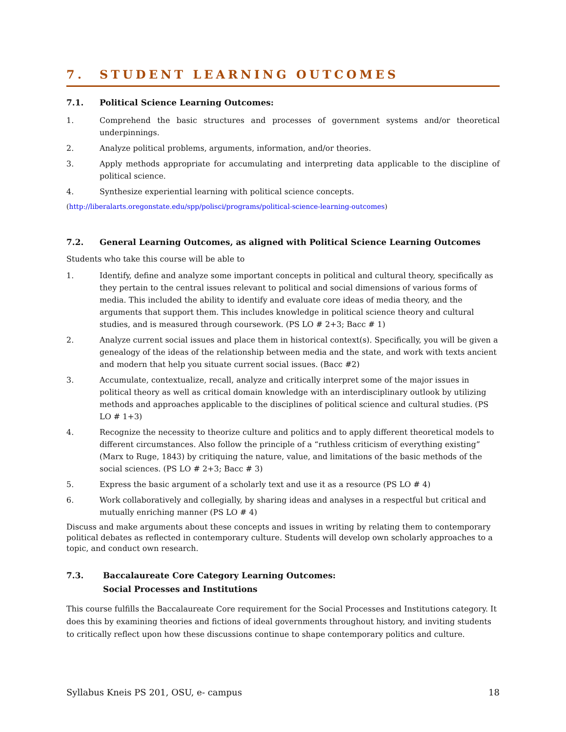7. STUDENT LEARNING OUTCOMES
7.1. Political Science Learning Outcomes:
1. Comprehend the basic structures and processes of government systems and/or theoretical underpinnings.
2. Analyze political problems, arguments, information, and/or theories.
3. Apply methods appropriate for accumulating and interpreting data applicable to the discipline of political science.
4. Synthesize experiential learning with political science concepts.
(http://liberalarts.oregonstate.edu/spp/polisci/programs/political-science-learning-outcomes)
7.2. General Learning Outcomes, as aligned with Political Science Learning Outcomes
Students who take this course will be able to
1. Identify, define and analyze some important concepts in political and cultural theory, specifically as they pertain to the central issues relevant to political and social dimensions of various forms of media. This included the ability to identify and evaluate core ideas of media theory, and the arguments that support them. This includes knowledge in political science theory and cultural studies, and is measured through coursework. (PS LO # 2+3; Bacc # 1)
2. Analyze current social issues and place them in historical context(s). Specifically, you will be given a genealogy of the ideas of the relationship between media and the state, and work with texts ancient and modern that help you situate current social issues. (Bacc #2)
3. Accumulate, contextualize, recall, analyze and critically interpret some of the major issues in political theory as well as critical domain knowledge with an interdisciplinary outlook by utilizing methods and approaches applicable to the disciplines of political science and cultural studies. (PS LO # 1+3)
4. Recognize the necessity to theorize culture and politics and to apply different theoretical models to different circumstances. Also follow the principle of a “ruthless criticism of everything existing” (Marx to Ruge, 1843) by critiquing the nature, value, and limitations of the basic methods of the social sciences. (PS LO # 2+3; Bacc # 3)
5. Express the basic argument of a scholarly text and use it as a resource (PS LO # 4)
6. Work collaboratively and collegially, by sharing ideas and analyses in a respectful but critical and mutually enriching manner (PS LO # 4)
Discuss and make arguments about these concepts and issues in writing by relating them to contemporary political debates as reflected in contemporary culture. Students will develop own scholarly approaches to a topic, and conduct own research.
7.3. Baccalaureate Core Category Learning Outcomes:
Social Processes and Institutions
This course fulfills the Baccalaureate Core requirement for the Social Processes and Institutions category. It does this by examining theories and fictions of ideal governments throughout history, and inviting students to critically reflect upon how these discussions continue to shape contemporary politics and culture.
Syllabus Kneis PS 201, OSU, e- campus 18